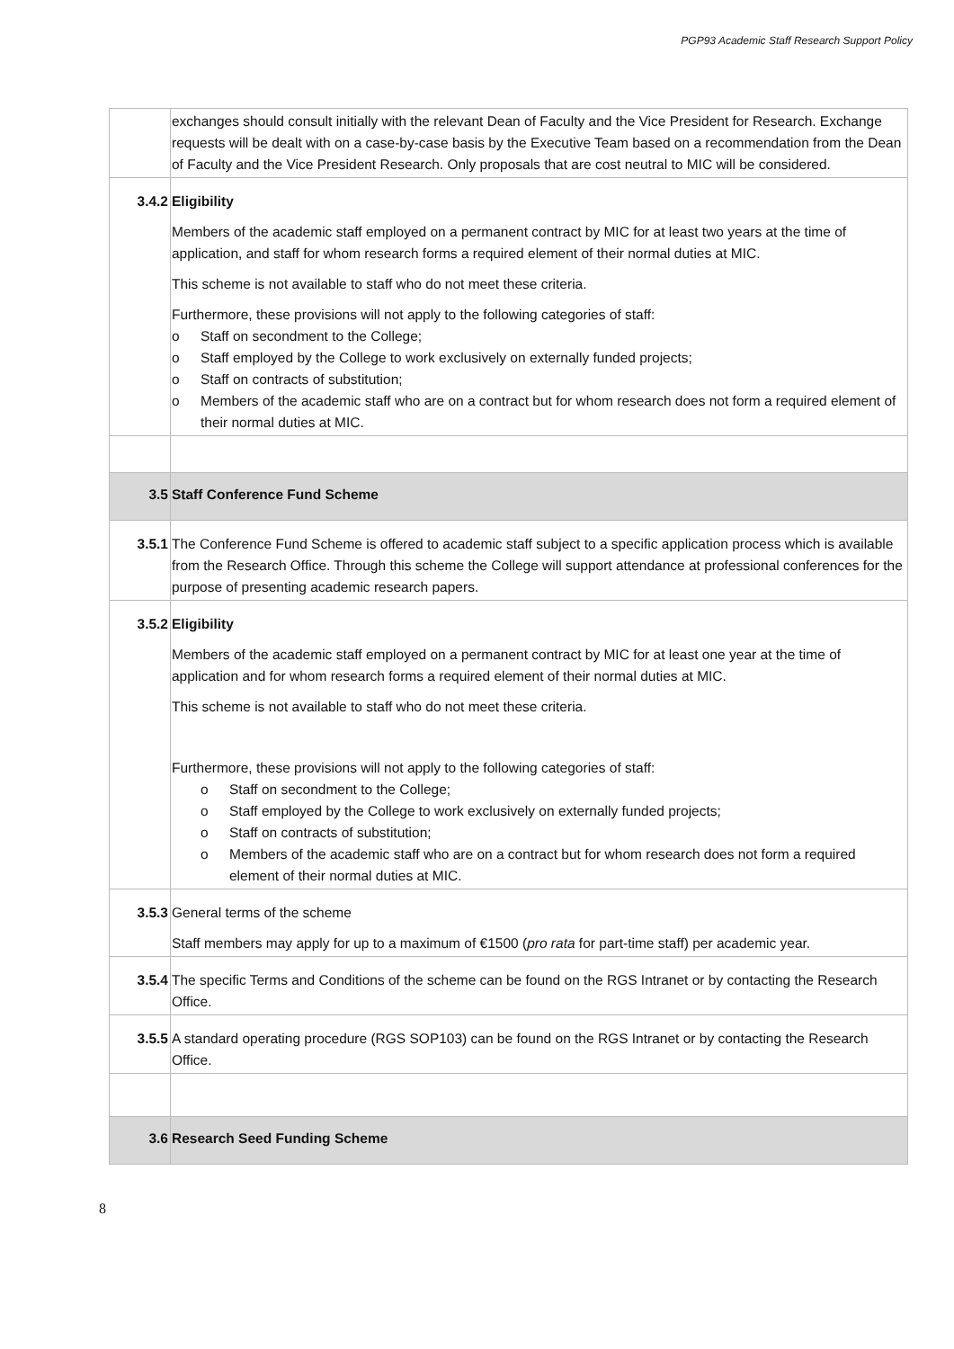PGP93 Academic Staff Research Support Policy
| | exchanges should consult initially with the relevant Dean of Faculty and the Vice President for Research. Exchange requests will be dealt with on a case-by-case basis by the Executive Team based on a recommendation from the Dean of Faculty and the Vice President Research. Only proposals that are cost neutral to MIC will be considered. |
| 3.4.2 | Eligibility Members of the academic staff employed on a permanent contract by MIC for at least two years at the time of application, and staff for whom research forms a required element of their normal duties at MIC. This scheme is not available to staff who do not meet these criteria. Furthermore, these provisions will not apply to the following categories of staff: o Staff on secondment to the College; o Staff employed by the College to work exclusively on externally funded projects; o Staff on contracts of substitution; o Members of the academic staff who are on a contract but for whom research does not form a required element of their normal duties at MIC. |
| 3.5 | Staff Conference Fund Scheme |
| 3.5.1 | The Conference Fund Scheme is offered to academic staff subject to a specific application process which is available from the Research Office. Through this scheme the College will support attendance at professional conferences for the purpose of presenting academic research papers. |
| 3.5.2 | Eligibility Members of the academic staff employed on a permanent contract by MIC for at least one year at the time of application and for whom research forms a required element of their normal duties at MIC. This scheme is not available to staff who do not meet these criteria. Furthermore, these provisions will not apply to the following categories of staff: o Staff on secondment to the College; o Staff employed by the College to work exclusively on externally funded projects; o Staff on contracts of substitution; o Members of the academic staff who are on a contract but for whom research does not form a required element of their normal duties at MIC. |
| 3.5.3 | General terms of the scheme Staff members may apply for up to a maximum of €1500 ( pro rata for part-time staff) per academic year. |
| 3.5.4 | The specific Terms and Conditions of the scheme can be found on the RGS Intranet or by contacting the Research Office. |
| 3.5.5 | A standard operating procedure (RGS SOP103) can be found on the RGS Intranet or by contacting the Research Office. |
| 3.6 | Research Seed Funding Scheme |
8